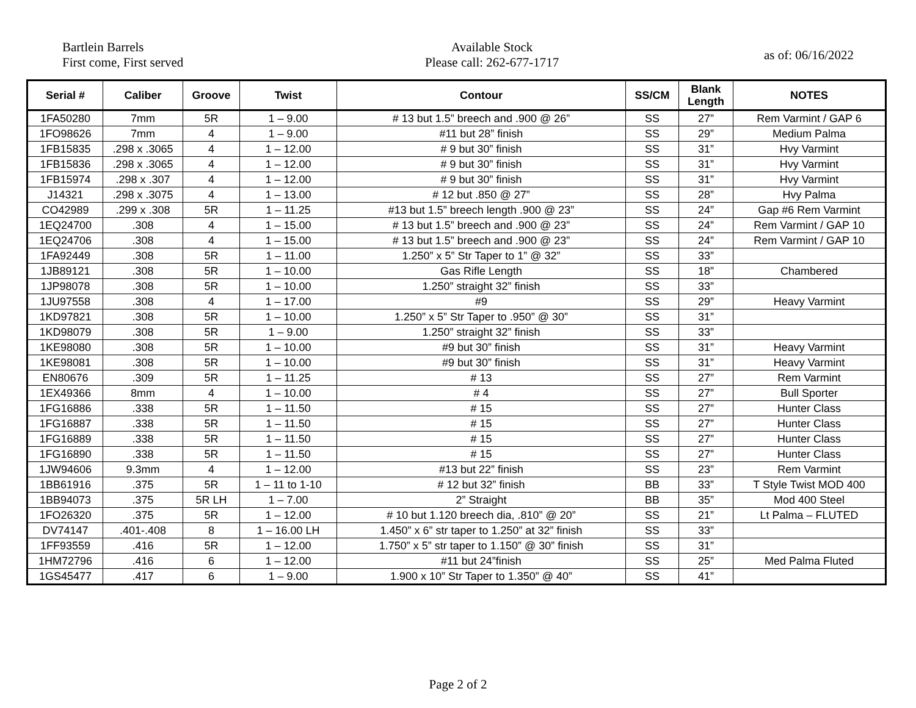Bartlein Barrels
First come, First served
Available Stock
Please call: 262-677-1717
as of: 06/16/2022
| Serial # | Caliber | Groove | Twist | Contour | SS/CM | Blank Length | NOTES |
| --- | --- | --- | --- | --- | --- | --- | --- |
| 1FA50280 | 7mm | 5R | 1 – 9.00 | # 13 but 1.5” breech and .900 @ 26” | SS | 27” | Rem Varmint / GAP 6 |
| 1FO98626 | 7mm | 4 | 1 – 9.00 | #11 but 28” finish | SS | 29” | Medium Palma |
| 1FB15835 | .298 x .3065 | 4 | 1 – 12.00 | # 9 but 30” finish | SS | 31” | Hvy Varmint |
| 1FB15836 | .298 x .3065 | 4 | 1 – 12.00 | # 9 but 30” finish | SS | 31” | Hvy Varmint |
| 1FB15974 | .298 x .307 | 4 | 1 – 12.00 | # 9 but 30” finish | SS | 31” | Hvy Varmint |
| J14321 | .298 x .3075 | 4 | 1 – 13.00 | # 12 but .850 @ 27” | SS | 28” | Hvy Palma |
| CO42989 | .299 x .308 | 5R | 1 – 11.25 | #13 but 1.5” breech length .900 @ 23” | SS | 24” | Gap #6 Rem Varmint |
| 1EQ24700 | .308 | 4 | 1 – 15.00 | # 13 but 1.5” breech and .900 @ 23” | SS | 24” | Rem Varmint / GAP 10 |
| 1EQ24706 | .308 | 4 | 1 – 15.00 | # 13 but 1.5” breech and .900 @ 23” | SS | 24” | Rem Varmint / GAP 10 |
| 1FA92449 | .308 | 5R | 1 – 11.00 | 1.250” x 5” Str Taper to 1” @ 32” | SS | 33” | |
| 1JB89121 | .308 | 5R | 1 – 10.00 | Gas Rifle Length | SS | 18” | Chambered |
| 1JP98078 | .308 | 5R | 1 – 10.00 | 1.250” straight 32” finish | SS | 33” | |
| 1JU97558 | .308 | 4 | 1 – 17.00 | #9 | SS | 29” | Heavy Varmint |
| 1KD97821 | .308 | 5R | 1 – 10.00 | 1.250” x 5” Str Taper to .950” @ 30” | SS | 31” | |
| 1KD98079 | .308 | 5R | 1 – 9.00 | 1.250” straight 32” finish | SS | 33” | |
| 1KE98080 | .308 | 5R | 1 – 10.00 | #9 but 30” finish | SS | 31” | Heavy Varmint |
| 1KE98081 | .308 | 5R | 1 – 10.00 | #9 but 30” finish | SS | 31” | Heavy Varmint |
| EN80676 | .309 | 5R | 1 – 11.25 | # 13 | SS | 27” | Rem Varmint |
| 1EX49366 | 8mm | 4 | 1 – 10.00 | # 4 | SS | 27” | Bull Sporter |
| 1FG16886 | .338 | 5R | 1 – 11.50 | # 15 | SS | 27” | Hunter Class |
| 1FG16887 | .338 | 5R | 1 – 11.50 | # 15 | SS | 27” | Hunter Class |
| 1FG16889 | .338 | 5R | 1 – 11.50 | # 15 | SS | 27” | Hunter Class |
| 1FG16890 | .338 | 5R | 1 – 11.50 | # 15 | SS | 27” | Hunter Class |
| 1JW94606 | 9.3mm | 4 | 1 – 12.00 | #13 but 22” finish | SS | 23” | Rem Varmint |
| 1BB61916 | .375 | 5R | 1 – 11 to 1-10 | # 12 but 32” finish | BB | 33” | T Style Twist MOD 400 |
| 1BB94073 | .375 | 5R LH | 1 – 7.00 | 2” Straight | BB | 35” | Mod 400 Steel |
| 1FO26320 | .375 | 5R | 1 – 12.00 | # 10 but 1.120 breech dia, .810” @ 20” | SS | 21” | Lt Palma – FLUTED |
| DV74147 | .401-.408 | 8 | 1 – 16.00 LH | 1.450” x 6” str taper to 1.250” at 32” finish | SS | 33” | |
| 1FF93559 | .416 | 5R | 1 – 12.00 | 1.750” x 5” str taper to 1.150” @ 30” finish | SS | 31” | |
| 1HM72796 | .416 | 6 | 1 – 12.00 | #11 but 24”finish | SS | 25” | Med Palma Fluted |
| 1GS45477 | .417 | 6 | 1 – 9.00 | 1.900 x 10” Str Taper to 1.350” @ 40” | SS | 41” | |
Page 2 of 2